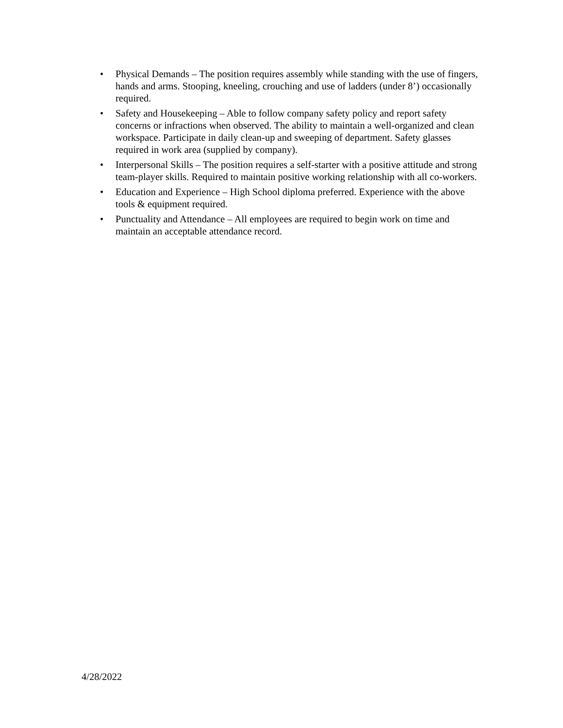• Physical Demands – The position requires assembly while standing with the use of fingers, hands and arms. Stooping, kneeling, crouching and use of ladders (under 8’) occasionally required.
• Safety and Housekeeping – Able to follow company safety policy and report safety concerns or infractions when observed. The ability to maintain a well-organized and clean workspace. Participate in daily clean-up and sweeping of department. Safety glasses required in work area (supplied by company).
• Interpersonal Skills – The position requires a self-starter with a positive attitude and strong team-player skills. Required to maintain positive working relationship with all co-workers.
• Education and Experience – High School diploma preferred. Experience with the above tools & equipment required.
• Punctuality and Attendance – All employees are required to begin work on time and maintain an acceptable attendance record.
4/28/2022